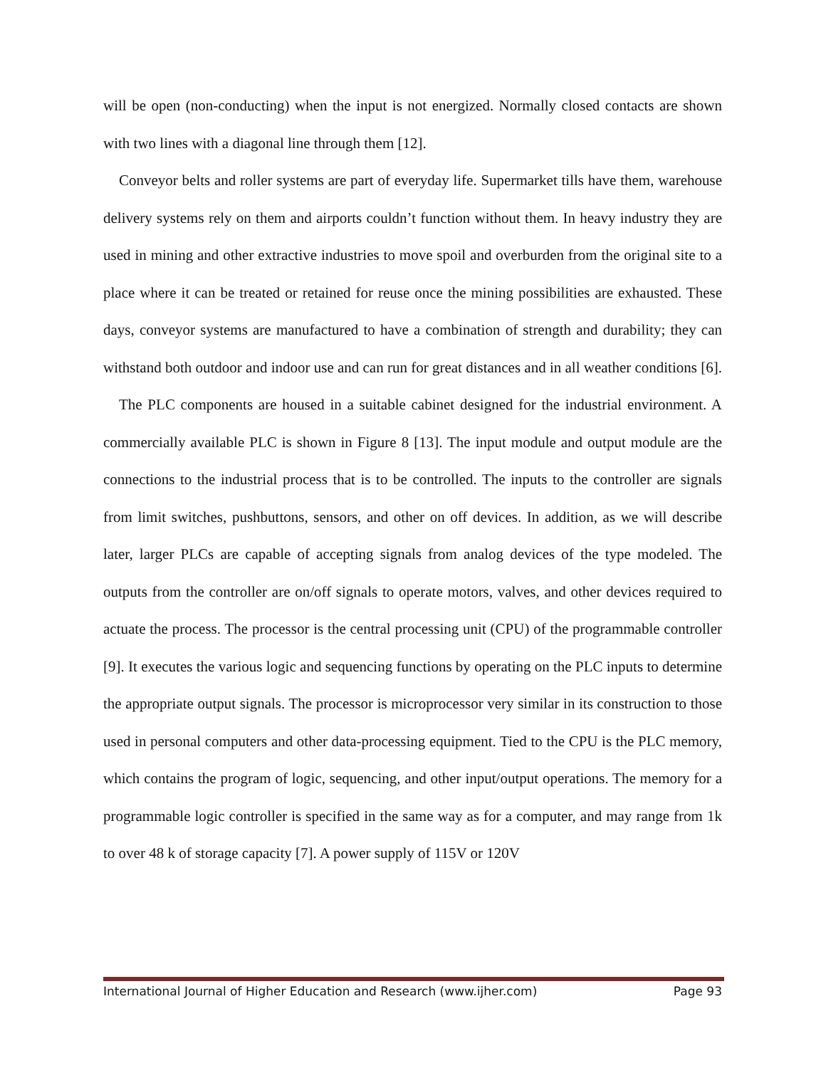will be open (non-conducting) when the input is not energized. Normally closed contacts are shown with two lines with a diagonal line through them [12].
Conveyor belts and roller systems are part of everyday life. Supermarket tills have them, warehouse delivery systems rely on them and airports couldn’t function without them. In heavy industry they are used in mining and other extractive industries to move spoil and overburden from the original site to a place where it can be treated or retained for reuse once the mining possibilities are exhausted. These days, conveyor systems are manufactured to have a combination of strength and durability; they can withstand both outdoor and indoor use and can run for great distances and in all weather conditions [6].
The PLC components are housed in a suitable cabinet designed for the industrial environment. A commercially available PLC is shown in Figure 8 [13]. The input module and output module are the connections to the industrial process that is to be controlled. The inputs to the controller are signals from limit switches, pushbuttons, sensors, and other on off devices. In addition, as we will describe later, larger PLCs are capable of accepting signals from analog devices of the type modeled. The outputs from the controller are on/off signals to operate motors, valves, and other devices required to actuate the process. The processor is the central processing unit (CPU) of the programmable controller [9]. It executes the various logic and sequencing functions by operating on the PLC inputs to determine the appropriate output signals. The processor is microprocessor very similar in its construction to those used in personal computers and other data-processing equipment. Tied to the CPU is the PLC memory, which contains the program of logic, sequencing, and other input/output operations. The memory for a programmable logic controller is specified in the same way as for a computer, and may range from 1k to over 48 k of storage capacity [7]. A power supply of 115V or 120V
International Journal of Higher Education and Research (www.ijher.com) Page 93